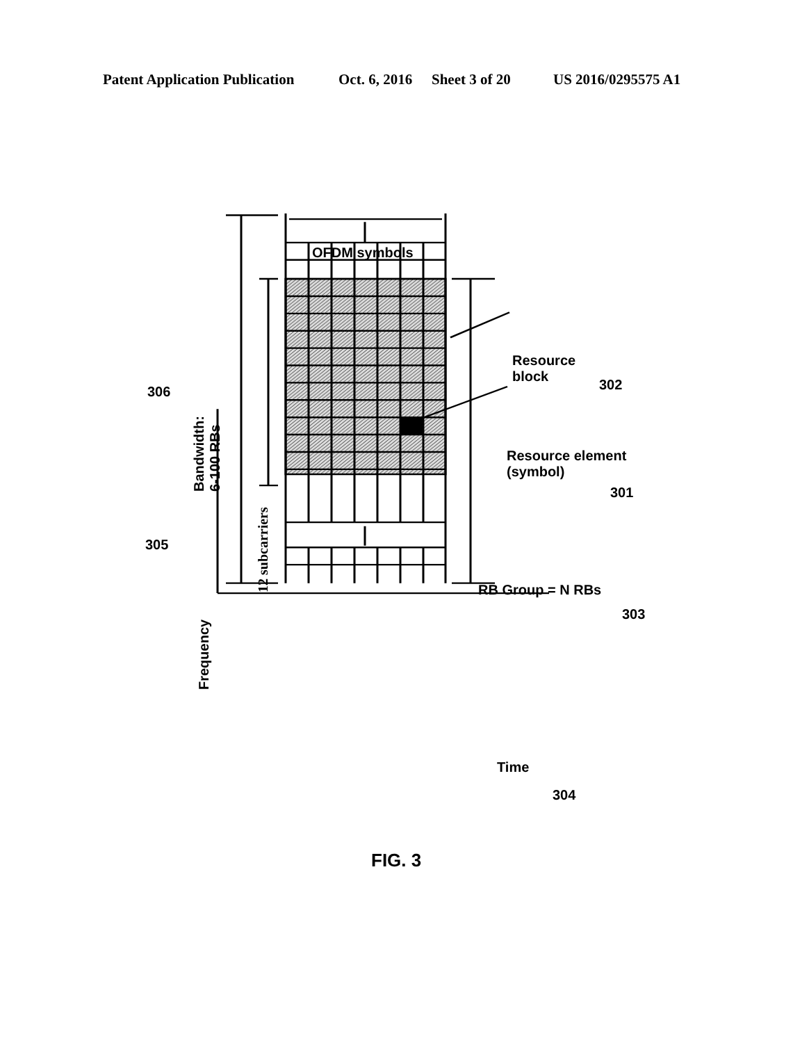Patent Application Publication Oct. 6, 2016 Sheet 3 of 20 US 2016/0295575 A1
OFDM symbols
Resource
block
302
306
Bandwidth:
6-100 RBs
12 subcarriers
Resource element
(symbol)
301
305
Frequency
RB Group = N RBs
303
Time
304
FIG. 3